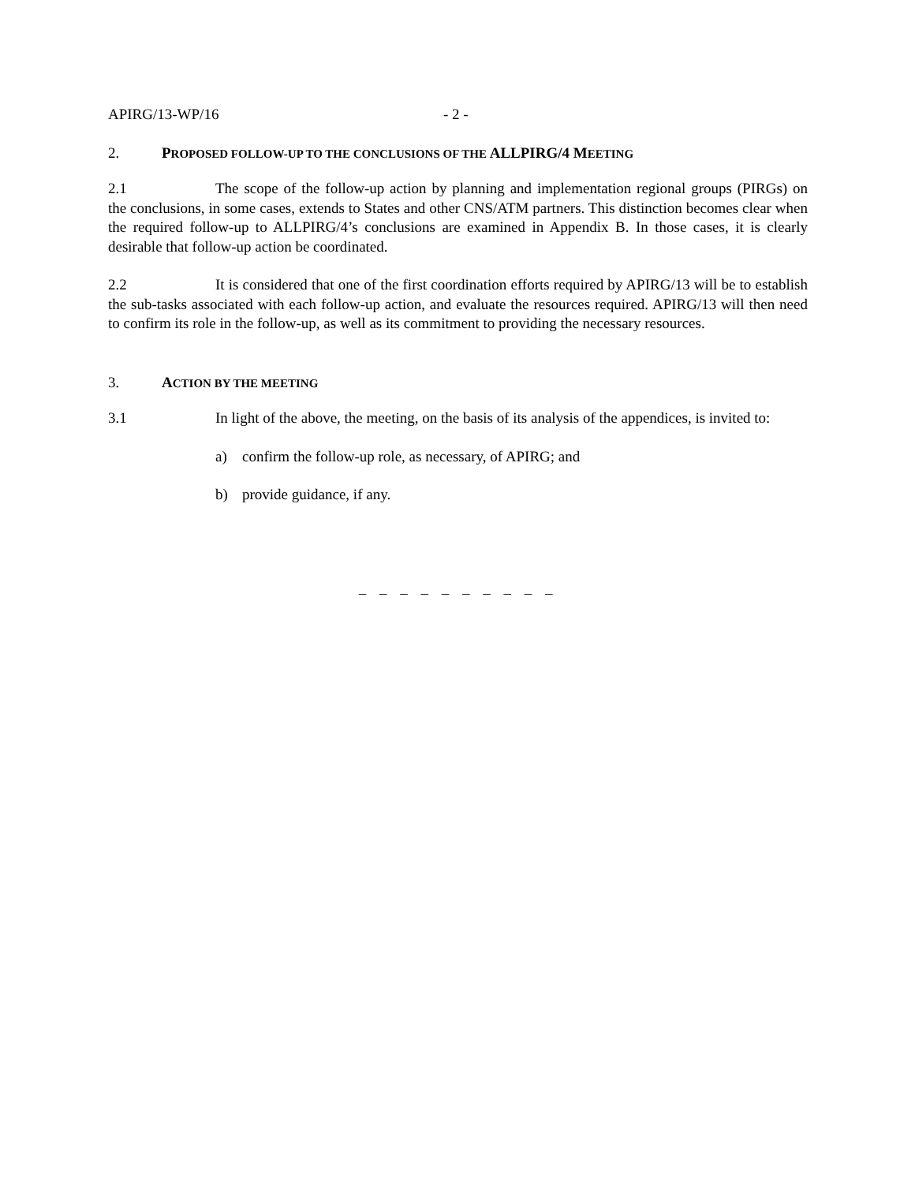APIRG/13-WP/16 - 2 -
2. PROPOSED FOLLOW-UP TO THE CONCLUSIONS OF THE ALLPIRG/4 MEETING
2.1 The scope of the follow-up action by planning and implementation regional groups (PIRGs) on the conclusions, in some cases, extends to States and other CNS/ATM partners. This distinction becomes clear when the required follow-up to ALLPIRG/4’s conclusions are examined in Appendix B. In those cases, it is clearly desirable that follow-up action be coordinated.
2.2 It is considered that one of the first coordination efforts required by APIRG/13 will be to establish the sub-tasks associated with each follow-up action, and evaluate the resources required. APIRG/13 will then need to confirm its role in the follow-up, as well as its commitment to providing the necessary resources.
3. ACTION BY THE MEETING
3.1 In light of the above, the meeting, on the basis of its analysis of the appendices, is invited to:
a) confirm the follow-up role, as necessary, of APIRG; and
b) provide guidance, if any.
– – – – – – – – – –